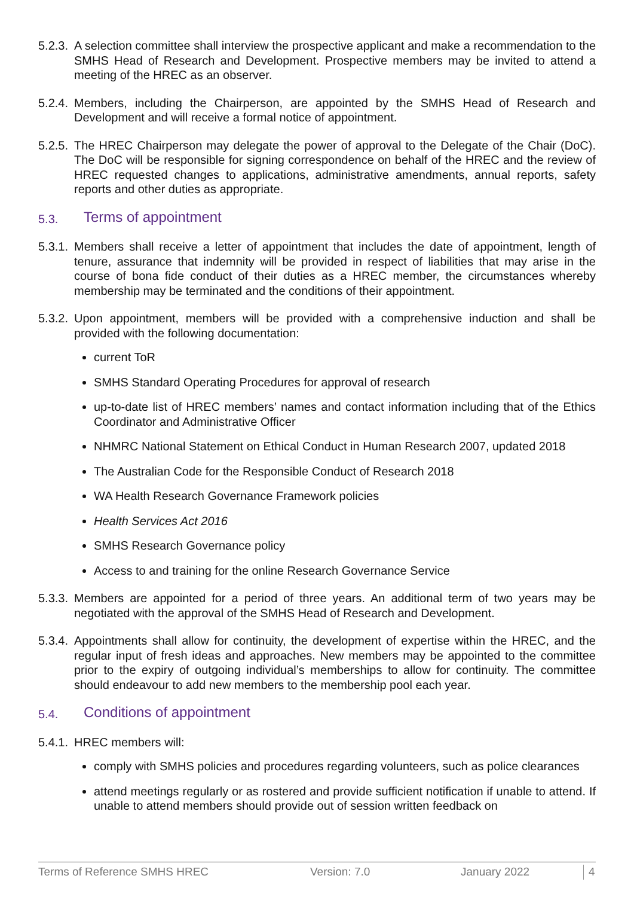5.2.3. A selection committee shall interview the prospective applicant and make a recommendation to the SMHS Head of Research and Development. Prospective members may be invited to attend a meeting of the HREC as an observer.
5.2.4. Members, including the Chairperson, are appointed by the SMHS Head of Research and Development and will receive a formal notice of appointment.
5.2.5. The HREC Chairperson may delegate the power of approval to the Delegate of the Chair (DoC). The DoC will be responsible for signing correspondence on behalf of the HREC and the review of HREC requested changes to applications, administrative amendments, annual reports, safety reports and other duties as appropriate.
5.3. Terms of appointment
5.3.1. Members shall receive a letter of appointment that includes the date of appointment, length of tenure, assurance that indemnity will be provided in respect of liabilities that may arise in the course of bona fide conduct of their duties as a HREC member, the circumstances whereby membership may be terminated and the conditions of their appointment.
5.3.2. Upon appointment, members will be provided with a comprehensive induction and shall be provided with the following documentation:
current ToR
SMHS Standard Operating Procedures for approval of research
up-to-date list of HREC members’ names and contact information including that of the Ethics Coordinator and Administrative Officer
NHMRC National Statement on Ethical Conduct in Human Research 2007, updated 2018
The Australian Code for the Responsible Conduct of Research 2018
WA Health Research Governance Framework policies
Health Services Act 2016
SMHS Research Governance policy
Access to and training for the online Research Governance Service
5.3.3. Members are appointed for a period of three years. An additional term of two years may be negotiated with the approval of the SMHS Head of Research and Development.
5.3.4. Appointments shall allow for continuity, the development of expertise within the HREC, and the regular input of fresh ideas and approaches. New members may be appointed to the committee prior to the expiry of outgoing individual’s memberships to allow for continuity. The committee should endeavour to add new members to the membership pool each year.
5.4. Conditions of appointment
5.4.1. HREC members will:
comply with SMHS policies and procedures regarding volunteers, such as police clearances
attend meetings regularly or as rostered and provide sufficient notification if unable to attend. If unable to attend members should provide out of session written feedback on
Terms of Reference SMHS HREC Version: 7.0 January 2022 4